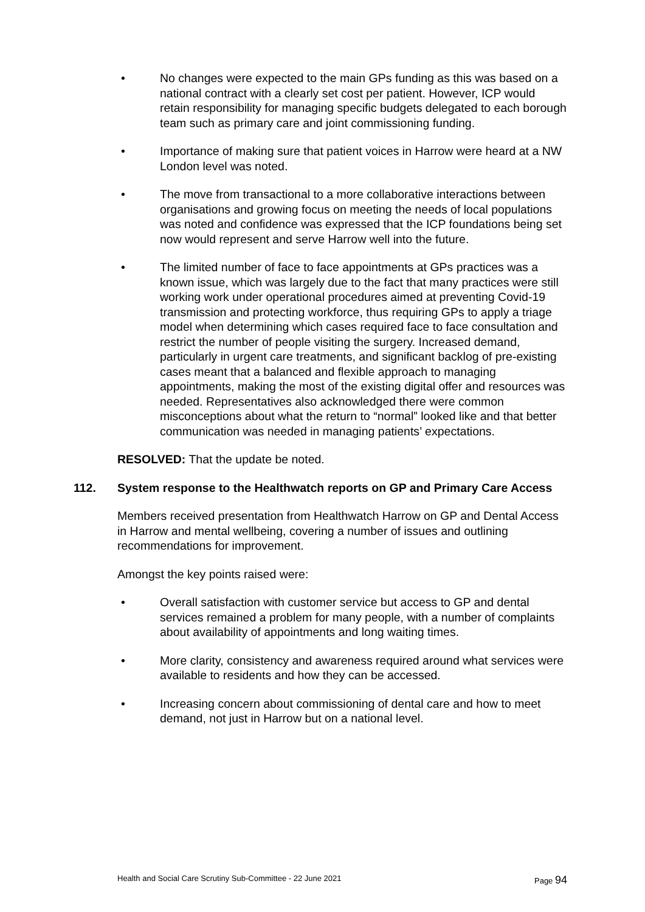• No changes were expected to the main GPs funding as this was based on a national contract with a clearly set cost per patient. However, ICP would retain responsibility for managing specific budgets delegated to each borough team such as primary care and joint commissioning funding.
• Importance of making sure that patient voices in Harrow were heard at a NW London level was noted.
• The move from transactional to a more collaborative interactions between organisations and growing focus on meeting the needs of local populations was noted and confidence was expressed that the ICP foundations being set now would represent and serve Harrow well into the future.
• The limited number of face to face appointments at GPs practices was a known issue, which was largely due to the fact that many practices were still working work under operational procedures aimed at preventing Covid-19 transmission and protecting workforce, thus requiring GPs to apply a triage model when determining which cases required face to face consultation and restrict the number of people visiting the surgery. Increased demand, particularly in urgent care treatments, and significant backlog of pre-existing cases meant that a balanced and flexible approach to managing appointments, making the most of the existing digital offer and resources was needed. Representatives also acknowledged there were common misconceptions about what the return to “normal” looked like and that better communication was needed in managing patients’ expectations.
RESOLVED: That the update be noted.
112. System response to the Healthwatch reports on GP and Primary Care Access
Members received presentation from Healthwatch Harrow on GP and Dental Access in Harrow and mental wellbeing, covering a number of issues and outlining recommendations for improvement.
Amongst the key points raised were:
• Overall satisfaction with customer service but access to GP and dental services remained a problem for many people, with a number of complaints about availability of appointments and long waiting times.
• More clarity, consistency and awareness required around what services were available to residents and how they can be accessed.
• Increasing concern about commissioning of dental care and how to meet demand, not just in Harrow but on a national level.
Health and Social Care Scrutiny Sub-Committee - 22 June 2021 Page 94